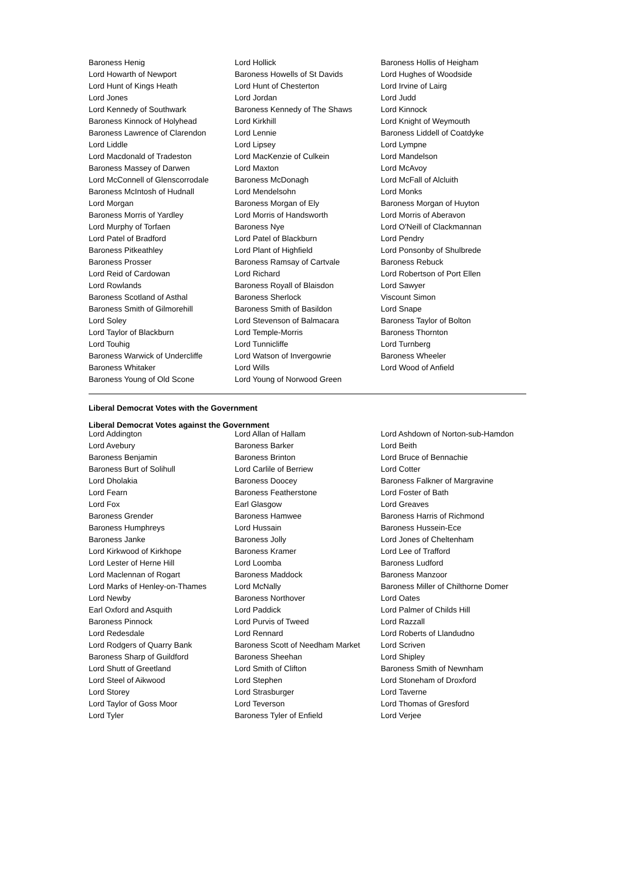| Baroness Henig | Lord Hollick | Baroness Hollis of Heigham |
| Lord Howarth of Newport | Baroness Howells of St Davids | Lord Hughes of Woodside |
| Lord Hunt of Kings Heath | Lord Hunt of Chesterton | Lord Irvine of Lairg |
| Lord Jones | Lord Jordan | Lord Judd |
| Lord Kennedy of Southwark | Baroness Kennedy of The Shaws | Lord Kinnock |
| Baroness Kinnock of Holyhead | Lord Kirkhill | Lord Knight of Weymouth |
| Baroness Lawrence of Clarendon | Lord Lennie | Baroness Liddell of Coatdyke |
| Lord Liddle | Lord Lipsey | Lord Lympne |
| Lord Macdonald of Tradeston | Lord MacKenzie of Culkein | Lord Mandelson |
| Baroness Massey of Darwen | Lord Maxton | Lord McAvoy |
| Lord McConnell of Glenscorrodale | Baroness McDonagh | Lord McFall of Alcluith |
| Baroness McIntosh of Hudnall | Lord Mendelsohn | Lord Monks |
| Lord Morgan | Baroness Morgan of Ely | Baroness Morgan of Huyton |
| Baroness Morris of Yardley | Lord Morris of Handsworth | Lord Morris of Aberavon |
| Lord Murphy of Torfaen | Baroness Nye | Lord O'Neill of Clackmannan |
| Lord Patel of Bradford | Lord Patel of Blackburn | Lord Pendry |
| Baroness Pitkeathley | Lord Plant of Highfield | Lord Ponsonby of Shulbrede |
| Baroness Prosser | Baroness Ramsay of Cartvale | Baroness Rebuck |
| Lord Reid of Cardowan | Lord Richard | Lord Robertson of Port Ellen |
| Lord Rowlands | Baroness Royall of Blaisdon | Lord Sawyer |
| Baroness Scotland of Asthal | Baroness Sherlock | Viscount Simon |
| Baroness Smith of Gilmorehill | Baroness Smith of Basildon | Lord Snape |
| Lord Soley | Lord Stevenson of Balmacara | Baroness Taylor of Bolton |
| Lord Taylor of Blackburn | Lord Temple-Morris | Baroness Thornton |
| Lord Touhig | Lord Tunnicliffe | Lord Turnberg |
| Baroness Warwick of Undercliffe | Lord Watson of Invergowrie | Baroness Wheeler |
| Baroness Whitaker | Lord Wills | Lord Wood of Anfield |
| Baroness Young of Old Scone | Lord Young of Norwood Green | |
Liberal Democrat Votes with the Government
Liberal Democrat Votes against the Government
| Lord Addington | Lord Allan of Hallam | Lord Ashdown of Norton-sub-Hamdon |
| Lord Avebury | Baroness Barker | Lord Beith |
| Baroness Benjamin | Baroness Brinton | Lord Bruce of Bennachie |
| Baroness Burt of Solihull | Lord Carlile of Berriew | Lord Cotter |
| Lord Dholakia | Baroness Doocey | Baroness Falkner of Margravine |
| Lord Fearn | Baroness Featherstone | Lord Foster of Bath |
| Lord Fox | Earl Glasgow | Lord Greaves |
| Baroness Grender | Baroness Hamwee | Baroness Harris of Richmond |
| Baroness Humphreys | Lord Hussain | Baroness Hussein-Ece |
| Baroness Janke | Baroness Jolly | Lord Jones of Cheltenham |
| Lord Kirkwood of Kirkhope | Baroness Kramer | Lord Lee of Trafford |
| Lord Lester of Herne Hill | Lord Loomba | Baroness Ludford |
| Lord Maclennan of Rogart | Baroness Maddock | Baroness Manzoor |
| Lord Marks of Henley-on-Thames | Lord McNally | Baroness Miller of Chilthorne Domer |
| Lord Newby | Baroness Northover | Lord Oates |
| Earl Oxford and Asquith | Lord Paddick | Lord Palmer of Childs Hill |
| Baroness Pinnock | Lord Purvis of Tweed | Lord Razzall |
| Lord Redesdale | Lord Rennard | Lord Roberts of Llandudno |
| Lord Rodgers of Quarry Bank | Baroness Scott of Needham Market | Lord Scriven |
| Baroness Sharp of Guildford | Baroness Sheehan | Lord Shipley |
| Lord Shutt of Greetland | Lord Smith of Clifton | Baroness Smith of Newnham |
| Lord Steel of Aikwood | Lord Stephen | Lord Stoneham of Droxford |
| Lord Storey | Lord Strasburger | Lord Taverne |
| Lord Taylor of Goss Moor | Lord Teverson | Lord Thomas of Gresford |
| Lord Tyler | Baroness Tyler of Enfield | Lord Verjee |